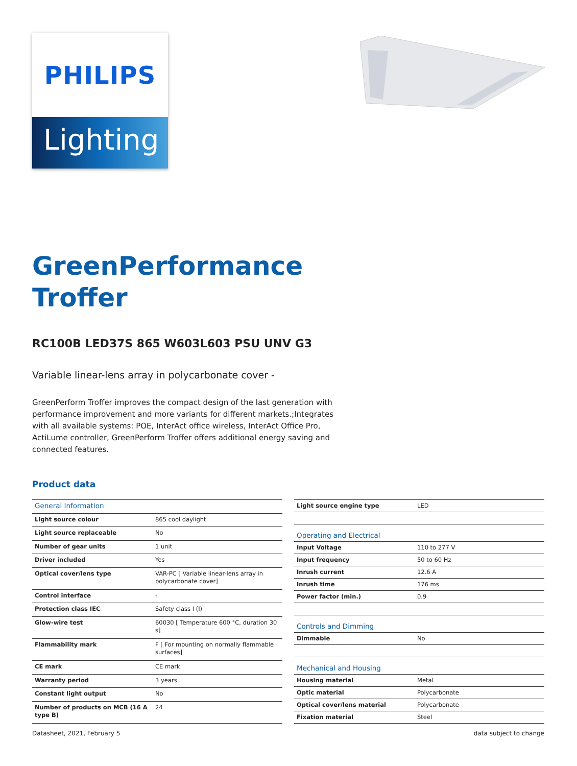PHILIPS
Lighting
GreenPerformance
Troffer
RC100B LED37S 865 W603L603 PSU UNV G3
Variable linear-lens array in polycarbonate cover -
GreenPerform Troffer improves the compact design of the last generation with performance improvement and more variants for different markets.;Integrates with all available systems: POE, InterAct office wireless, InterAct Office Pro, ActiLume controller, GreenPerform Troffer offers additional energy saving and connected features.
Product data
| General Information | |
| --- | --- |
| Light source colour | 865 cool daylight |
| Light source replaceable | No |
| Number of gear units | 1 unit |
| Driver included | Yes |
| Optical cover/lens type | VAR-PC [ Variable linear-lens array in polycarbonate cover] |
| Control interface | - |
| Protection class IEC | Safety class I (I) |
| Glow-wire test | 60030 [ Temperature 600 °C, duration 30 s] |
| Flammability mark | F [ For mounting on normally flammable surfaces] |
| CE mark | CE mark |
| Warranty period | 3 years |
| Constant light output | No |
| Number of products on MCB (16 A type B) | 24 |
| Light source engine type | LED |
| Operating and Electrical | |
| Input Voltage | 110 to 277 V |
| Input frequency | 50 to 60 Hz |
| Inrush current | 12.6 A |
| Inrush time | 176 ms |
| Power factor (min.) | 0.9 |
| Controls and Dimming | |
| Dimmable | No |
| Mechanical and Housing | |
| Housing material | Metal |
| Optic material | Polycarbonate |
| Optical cover/lens material | Polycarbonate |
| Fixation material | Steel |
Datasheet, 2021, February 5 data subject to change